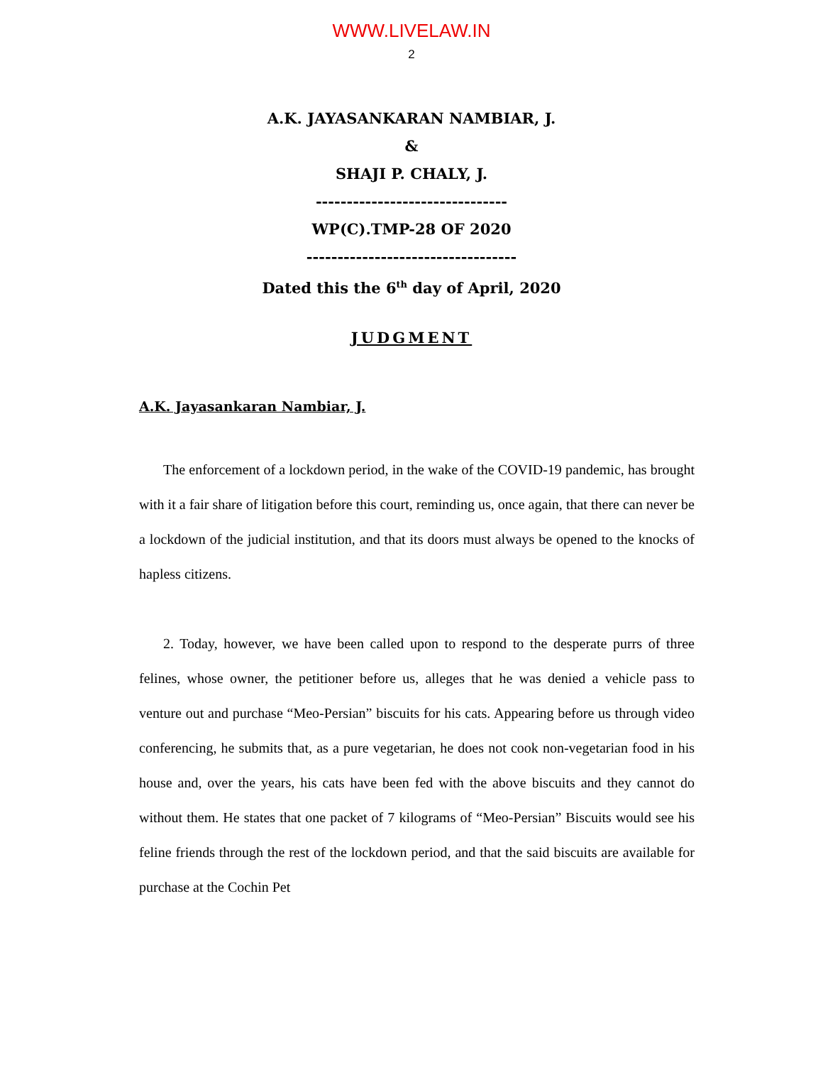WWW.LIVELAW.IN
2
A.K. JAYASANKARAN NAMBIAR, J.
&
SHAJI P. CHALY, J.
-------------------------------
WP(C).TMP-28 OF 2020
----------------------------------
Dated this the 6<sup>th</sup> day of April, 2020
JUDGMENT
A.K. Jayasankaran Nambiar, J.
The enforcement of a lockdown period, in the wake of the COVID-19 pandemic, has brought with it a fair share of litigation before this court, reminding us, once again, that there can never be a lockdown of the judicial institution, and that its doors must always be opened to the knocks of hapless citizens.
2. Today, however, we have been called upon to respond to the desperate purrs of three felines, whose owner, the petitioner before us, alleges that he was denied a vehicle pass to venture out and purchase “Meo-Persian” biscuits for his cats. Appearing before us through video conferencing, he submits that, as a pure vegetarian, he does not cook non-vegetarian food in his house and, over the years, his cats have been fed with the above biscuits and they cannot do without them. He states that one packet of 7 kilograms of “Meo-Persian” Biscuits would see his feline friends through the rest of the lockdown period, and that the said biscuits are available for purchase at the Cochin Pet